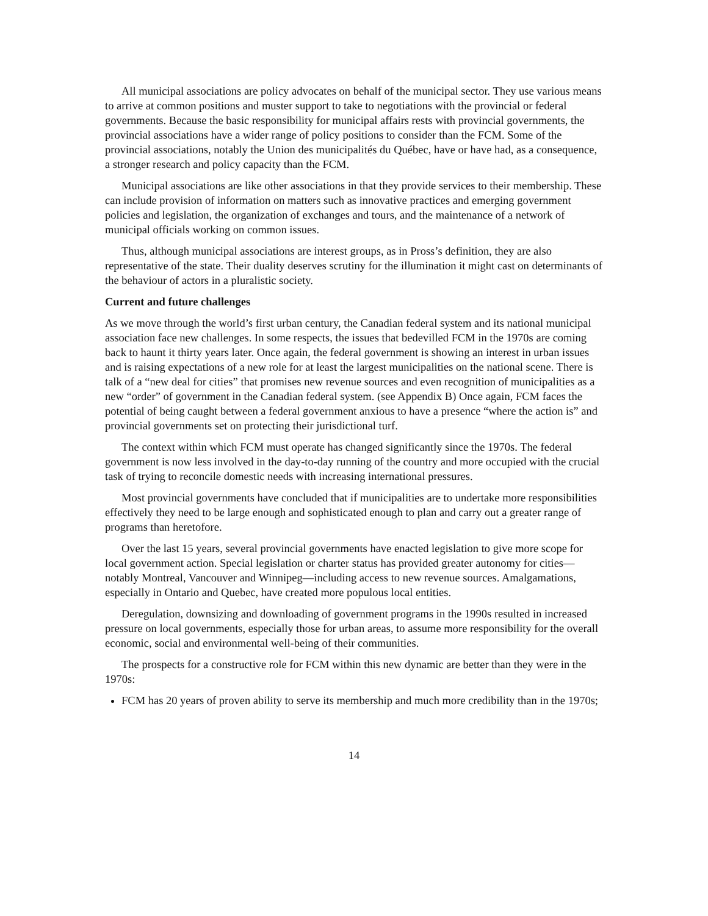All municipal associations are policy advocates on behalf of the municipal sector. They use various means to arrive at common positions and muster support to take to negotiations with the provincial or federal governments. Because the basic responsibility for municipal affairs rests with provincial governments, the provincial associations have a wider range of policy positions to consider than the FCM. Some of the provincial associations, notably the Union des municipalités du Québec, have or have had, as a consequence, a stronger research and policy capacity than the FCM.
Municipal associations are like other associations in that they provide services to their membership. These can include provision of information on matters such as innovative practices and emerging government policies and legislation, the organization of exchanges and tours, and the maintenance of a network of municipal officials working on common issues.
Thus, although municipal associations are interest groups, as in Pross’s definition, they are also representative of the state. Their duality deserves scrutiny for the illumination it might cast on determinants of the behaviour of actors in a pluralistic society.
Current and future challenges
As we move through the world’s first urban century, the Canadian federal system and its national municipal association face new challenges. In some respects, the issues that bedevilled FCM in the 1970s are coming back to haunt it thirty years later. Once again, the federal government is showing an interest in urban issues and is raising expectations of a new role for at least the largest municipalities on the national scene. There is talk of a “new deal for cities” that promises new revenue sources and even recognition of municipalities as a new “order” of government in the Canadian federal system. (see Appendix B) Once again, FCM faces the potential of being caught between a federal government anxious to have a presence “where the action is” and provincial governments set on protecting their jurisdictional turf.
The context within which FCM must operate has changed significantly since the 1970s. The federal government is now less involved in the day-to-day running of the country and more occupied with the crucial task of trying to reconcile domestic needs with increasing international pressures.
Most provincial governments have concluded that if municipalities are to undertake more responsibilities effectively they need to be large enough and sophisticated enough to plan and carry out a greater range of programs than heretofore.
Over the last 15 years, several provincial governments have enacted legislation to give more scope for local government action. Special legislation or charter status has provided greater autonomy for cities—notably Montreal, Vancouver and Winnipeg—including access to new revenue sources. Amalgamations, especially in Ontario and Quebec, have created more populous local entities.
Deregulation, downsizing and downloading of government programs in the 1990s resulted in increased pressure on local governments, especially those for urban areas, to assume more responsibility for the overall economic, social and environmental well-being of their communities.
The prospects for a constructive role for FCM within this new dynamic are better than they were in the 1970s:
FCM has 20 years of proven ability to serve its membership and much more credibility than in the 1970s;
14